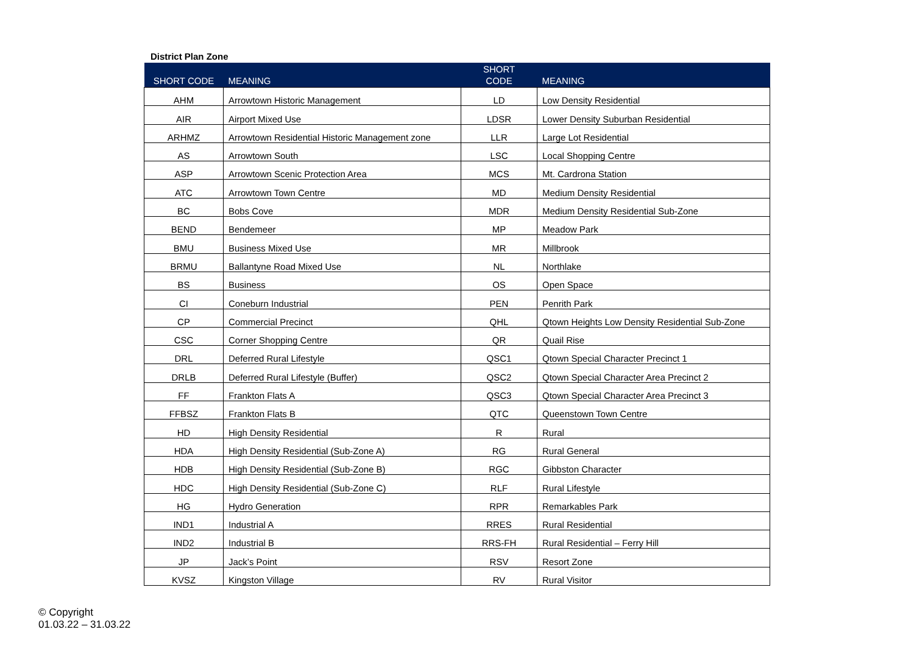District Plan Zone
| SHORT CODE | MEANING | SHORT CODE | MEANING |
| --- | --- | --- | --- |
| AHM | Arrowtown Historic Management | LD | Low Density Residential |
| AIR | Airport Mixed Use | LDSR | Lower Density Suburban Residential |
| ARHMZ | Arrowtown Residential Historic Management zone | LLR | Large Lot Residential |
| AS | Arrowtown South | LSC | Local Shopping Centre |
| ASP | Arrowtown Scenic Protection Area | MCS | Mt. Cardrona Station |
| ATC | Arrowtown Town Centre | MD | Medium Density Residential |
| BC | Bobs Cove | MDR | Medium Density Residential Sub-Zone |
| BEND | Bendemeer | MP | Meadow Park |
| BMU | Business Mixed Use | MR | Millbrook |
| BRMU | Ballantyne Road Mixed Use | NL | Northlake |
| BS | Business | OS | Open Space |
| CI | Coneburn Industrial | PEN | Penrith Park |
| CP | Commercial Precinct | QHL | Qtown Heights Low Density Residential Sub-Zone |
| CSC | Corner Shopping Centre | QR | Quail Rise |
| DRL | Deferred Rural Lifestyle | QSC1 | Qtown Special Character Precinct 1 |
| DRLB | Deferred Rural Lifestyle (Buffer) | QSC2 | Qtown Special Character Area Precinct 2 |
| FF | Frankton Flats A | QSC3 | Qtown Special Character Area Precinct 3 |
| FFBSZ | Frankton Flats B | QTC | Queenstown Town Centre |
| HD | High Density Residential | R | Rural |
| HDA | High Density Residential (Sub-Zone A) | RG | Rural General |
| HDB | High Density Residential (Sub-Zone B) | RGC | Gibbston Character |
| HDC | High Density Residential (Sub-Zone C) | RLF | Rural Lifestyle |
| HG | Hydro Generation | RPR | Remarkables Park |
| IND1 | Industrial A | RRES | Rural Residential |
| IND2 | Industrial B | RRS-FH | Rural Residential – Ferry Hill |
| JP | Jack’s Point | RSV | Resort Zone |
| KVSZ | Kingston Village | RV | Rural Visitor |
© Copyright
01.03.22 – 31.03.22